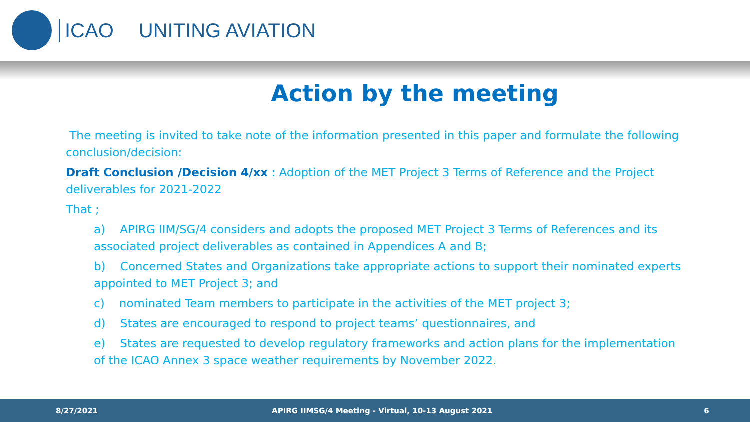ICAO UNITING AVIATION
Action by the meeting
The meeting is invited to take note of the information presented in this paper and formulate the following conclusion/decision:
Draft Conclusion /Decision 4/xx : Adoption of the MET Project 3 Terms of Reference and the Project deliverables for 2021-2022
That ;
a) APIRG IIM/SG/4 considers and adopts the proposed MET Project 3 Terms of References and its associated project deliverables as contained in Appendices A and B;
b) Concerned States and Organizations take appropriate actions to support their nominated experts appointed to MET Project 3; and
c) nominated Team members to participate in the activities of the MET project 3;
d) States are encouraged to respond to project teams’ questionnaires, and
e) States are requested to develop regulatory frameworks and action plans for the implementation of the ICAO Annex 3 space weather requirements by November 2022.
8/27/2021 APIRG IIMSG/4 Meeting - Virtual, 10-13 August 2021 6